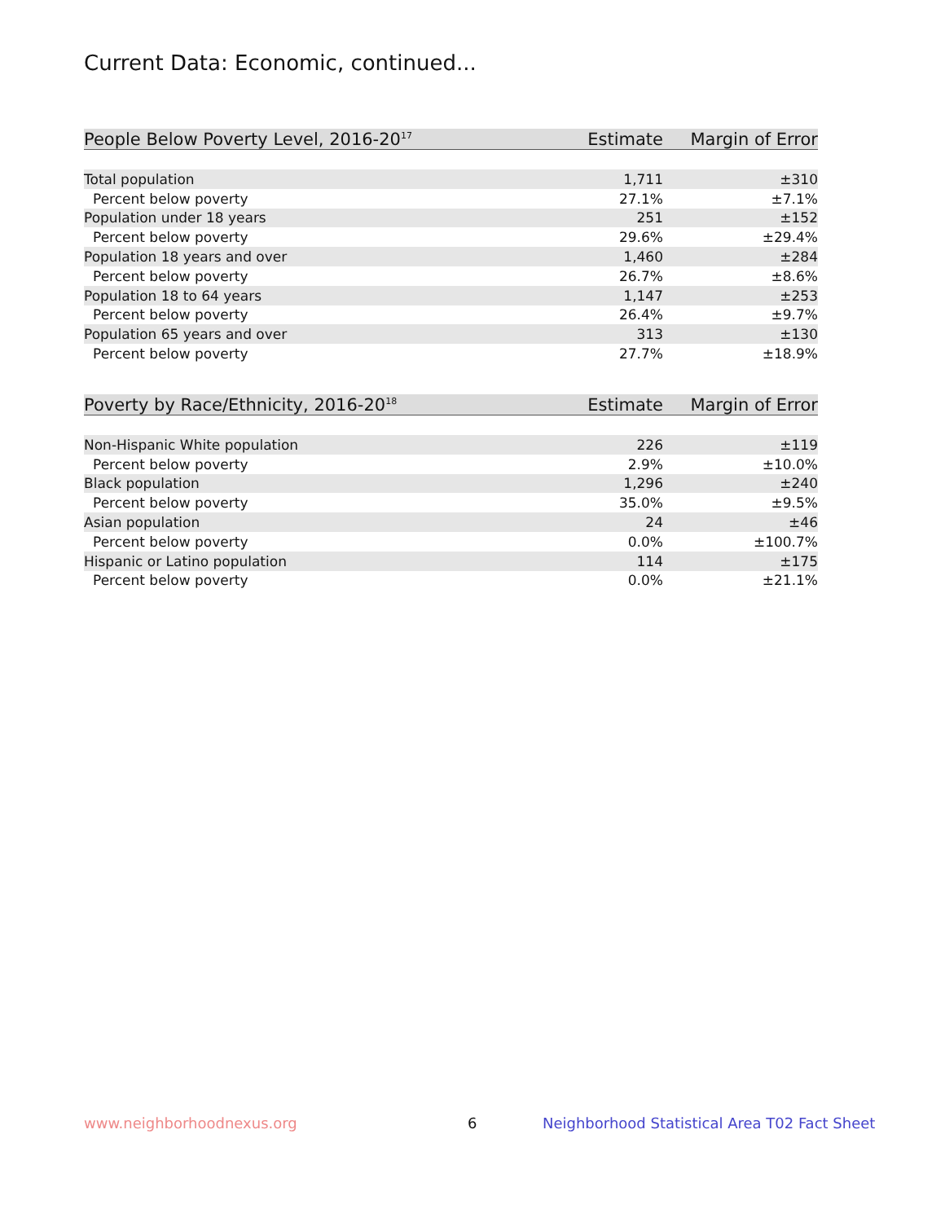Current Data: Economic, continued...
| People Below Poverty Level, 2016-20<sup>17</sup> | Estimate | Margin of Error |
| --- | --- | --- |
| Total population | 1,711 | ±310 |
| Percent below poverty | 27.1% | ±7.1% |
| Population under 18 years | 251 | ±152 |
| Percent below poverty | 29.6% | ±29.4% |
| Population 18 years and over | 1,460 | ±284 |
| Percent below poverty | 26.7% | ±8.6% |
| Population 18 to 64 years | 1,147 | ±253 |
| Percent below poverty | 26.4% | ±9.7% |
| Population 65 years and over | 313 | ±130 |
| Percent below poverty | 27.7% | ±18.9% |
| Poverty by Race/Ethnicity, 2016-20<sup>18</sup> | Estimate | Margin of Error |
| --- | --- | --- |
| Non-Hispanic White population | 226 | ±119 |
| Percent below poverty | 2.9% | ±10.0% |
| Black population | 1,296 | ±240 |
| Percent below poverty | 35.0% | ±9.5% |
| Asian population | 24 | ±46 |
| Percent below poverty | 0.0% | ±100.7% |
| Hispanic or Latino population | 114 | ±175 |
| Percent below poverty | 0.0% | ±21.1% |
www.neighborhoodnexus.org 6
Neighborhood Statistical Area T02 Fact Sheet